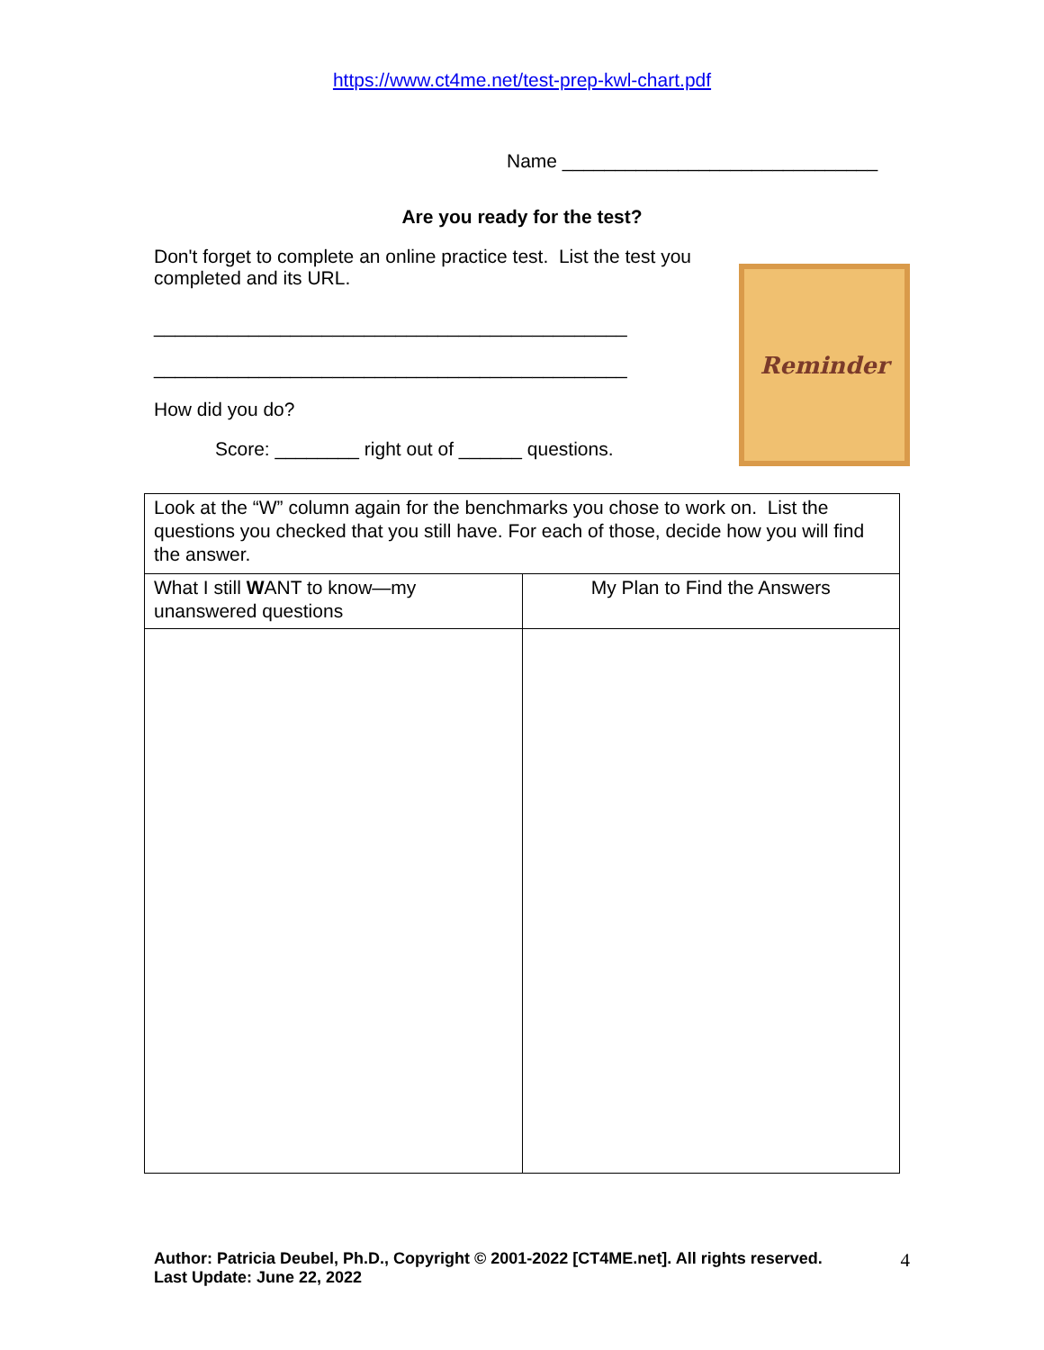https://www.ct4me.net/test-prep-kwl-chart.pdf
Name ______________________________
Are you ready for the test?
Don't forget to complete an online practice test. List the test you completed and its URL.
_____________________________________________
_____________________________________________
How did you do?
Score: ________ right out of ______ questions.
Reminder
| Look at the “W” column again for the benchmarks you chose to work on. List the questions you checked that you still have. For each of those, decide how you will find the answer. | |
| What I still W ANT to know—my unanswered questions | My Plan to Find the Answers |
Author: Patricia Deubel, Ph.D., Copyright © 2001-2022 [CT4ME.net]. All rights reserved.
Last Update: June 22, 2022
4